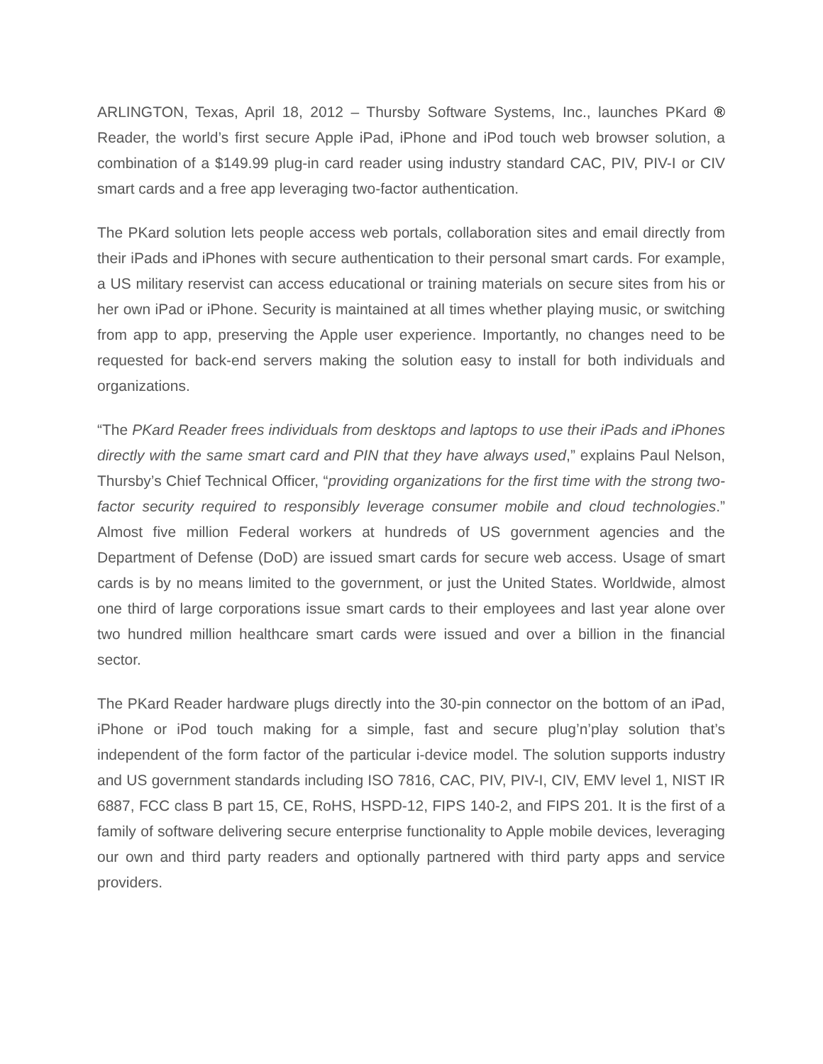ARLINGTON, Texas, April 18, 2012 – Thursby Software Systems, Inc., launches PKard ® Reader, the world’s first secure Apple iPad, iPhone and iPod touch web browser solution, a combination of a $149.99 plug-in card reader using industry standard CAC, PIV, PIV-I or CIV smart cards and a free app leveraging two-factor authentication.
The PKard solution lets people access web portals, collaboration sites and email directly from their iPads and iPhones with secure authentication to their personal smart cards. For example, a US military reservist can access educational or training materials on secure sites from his or her own iPad or iPhone. Security is maintained at all times whether playing music, or switching from app to app, preserving the Apple user experience. Importantly, no changes need to be requested for back-end servers making the solution easy to install for both individuals and organizations.
“The PKard Reader frees individuals from desktops and laptops to use their iPads and iPhones directly with the same smart card and PIN that they have always used,” explains Paul Nelson, Thursby’s Chief Technical Officer, “providing organizations for the first time with the strong two-factor security required to responsibly leverage consumer mobile and cloud technologies.” Almost five million Federal workers at hundreds of US government agencies and the Department of Defense (DoD) are issued smart cards for secure web access. Usage of smart cards is by no means limited to the government, or just the United States. Worldwide, almost one third of large corporations issue smart cards to their employees and last year alone over two hundred million healthcare smart cards were issued and over a billion in the financial sector.
The PKard Reader hardware plugs directly into the 30-pin connector on the bottom of an iPad, iPhone or iPod touch making for a simple, fast and secure plug’n’play solution that’s independent of the form factor of the particular i-device model. The solution supports industry and US government standards including ISO 7816, CAC, PIV, PIV-I, CIV, EMV level 1, NIST IR 6887, FCC class B part 15, CE, RoHS, HSPD-12, FIPS 140-2, and FIPS 201. It is the first of a family of software delivering secure enterprise functionality to Apple mobile devices, leveraging our own and third party readers and optionally partnered with third party apps and service providers.